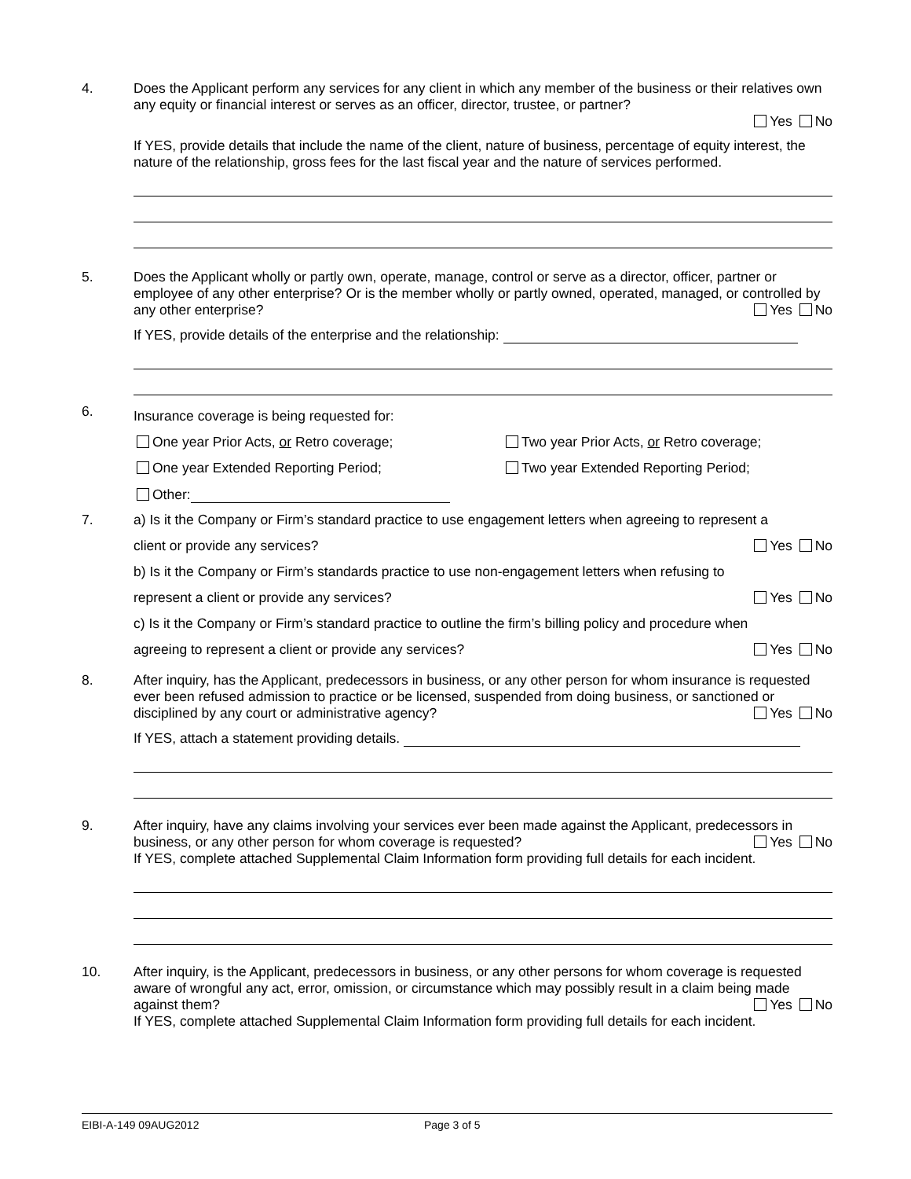4. Does the Applicant perform any services for any client in which any member of the business or their relatives own any equity or financial interest or serves as an officer, director, trustee, or partner?
Yes No
If YES, provide details that include the name of the client, nature of business, percentage of equity interest, the nature of the relationship, gross fees for the last fiscal year and the nature of services performed.
5. Does the Applicant wholly or partly own, operate, manage, control or serve as a director, officer, partner or employee of any other enterprise? Or is the member wholly or partly owned, operated, managed, or controlled by any other enterprise? Yes No
If YES, provide details of the enterprise and the relationship:
6.
Insurance coverage is being requested for:
One year Prior Acts, or Retro coverage; Two year Prior Acts, or Retro coverage;
One year Extended Reporting Period; Two year Extended Reporting Period;
Other:
7.
a) Is it the Company or Firm’s standard practice to use engagement letters when agreeing to represent a
client or provide any services? Yes No
b) Is it the Company or Firm’s standards practice to use non-engagement letters when refusing to
represent a client or provide any services? Yes No
c) Is it the Company or Firm’s standard practice to outline the firm’s billing policy and procedure when
agreeing to represent a client or provide any services? Yes No
8. After inquiry, has the Applicant, predecessors in business, or any other person for whom insurance is requested ever been refused admission to practice or be licensed, suspended from doing business, or sanctioned or disciplined by any court or administrative agency? Yes No
If YES, attach a statement providing details.
9. After inquiry, have any claims involving your services ever been made against the Applicant, predecessors in business, or any other person for whom coverage is requested? Yes No
If YES, complete attached Supplemental Claim Information form providing full details for each incident.
10. After inquiry, is the Applicant, predecessors in business, or any other persons for whom coverage is requested aware of wrongful any act, error, omission, or circumstance which may possibly result in a claim being made against them? Yes No
If YES, complete attached Supplemental Claim Information form providing full details for each incident.
EIBI-A-149 09AUG2012 Page 3 of 5